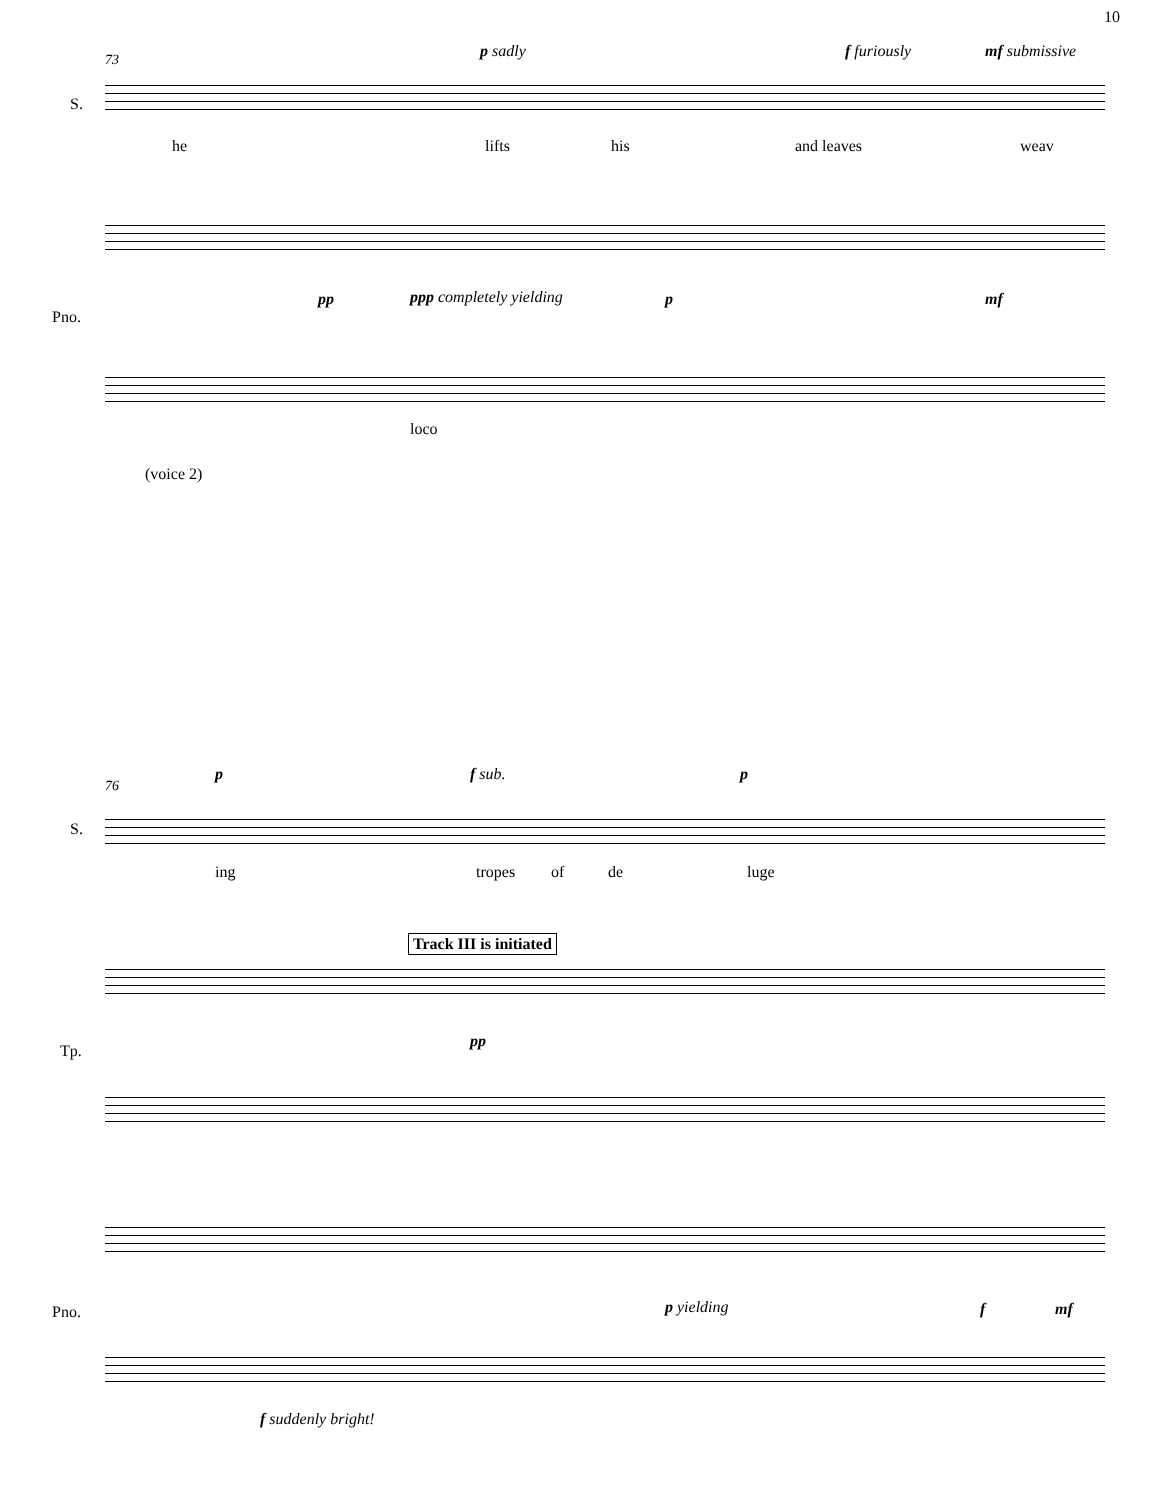10
73 p sadly f furiously mf submissive
S.
he lifts his and leaves weav
pp ppp completely yielding p mf
Pno.
loco
(voice 2)
76
p f sub. p
S.
ing tropes of de luge
Track III is initiated
pp
Tp.
p yielding f mf
Pno.
f suddenly bright!